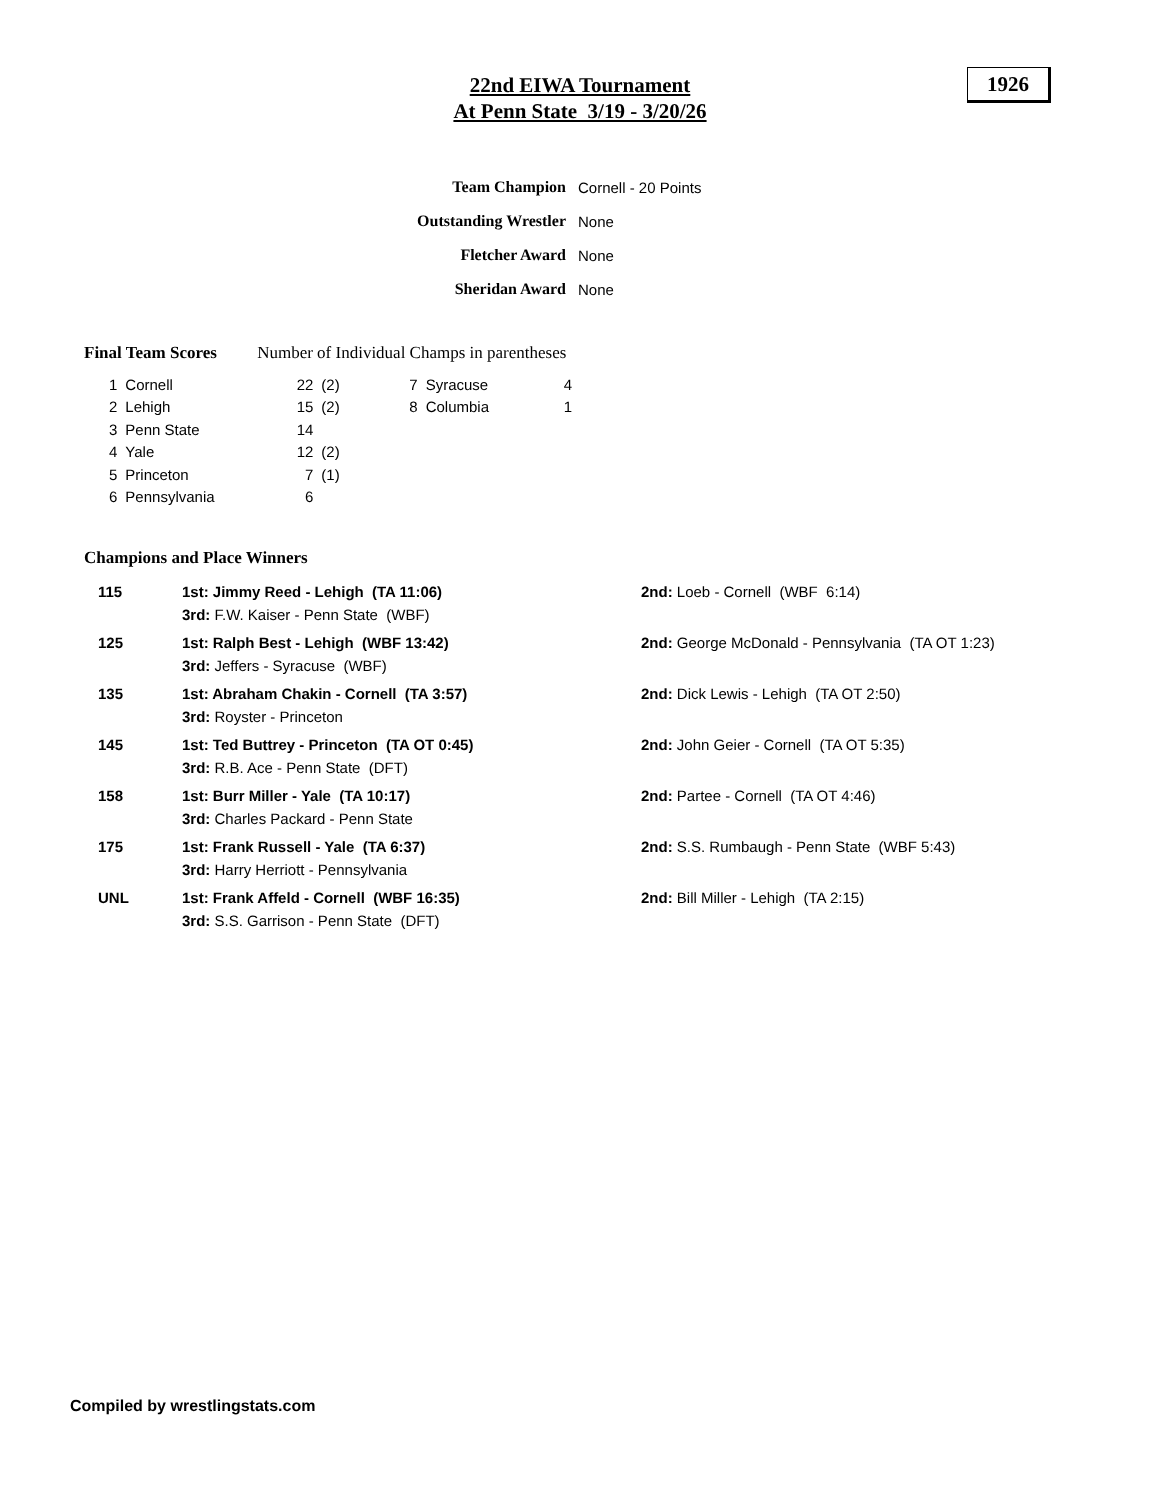22nd EIWA Tournament
At Penn State 3/19 - 3/20/26
1926
| Team Champion | Cornell - 20 Points |
| Outstanding Wrestler | None |
| Fletcher Award | None |
| Sheridan Award | None |
Final Team Scores Number of Individual Champs in parentheses
| 1 | Cornell | 22 | (2) | 7 | Syracuse | 4 |
| 2 | Lehigh | 15 | (2) | 8 | Columbia | 1 |
| 3 | Penn State | 14 | | | | |
| 4 | Yale | 12 | (2) | | | |
| 5 | Princeton | 7 | (1) | | | |
| 6 | Pennsylvania | 6 | | | | |
Champions and Place Winners
| 115 | 1st: Jimmy Reed - Lehigh (TA 11:06) 3rd: F.W. Kaiser - Penn State (WBF) | 2nd: Loeb - Cornell (WBF 6:14) |
| 125 | 1st: Ralph Best - Lehigh (WBF 13:42) 3rd: Jeffers - Syracuse (WBF) | 2nd: George McDonald - Pennsylvania (TA OT 1:23) |
| 135 | 1st: Abraham Chakin - Cornell (TA 3:57) 3rd: Royster - Princeton | 2nd: Dick Lewis - Lehigh (TA OT 2:50) |
| 145 | 1st: Ted Buttrey - Princeton (TA OT 0:45) 3rd: R.B. Ace - Penn State (DFT) | 2nd: John Geier - Cornell (TA OT 5:35) |
| 158 | 1st: Burr Miller - Yale (TA 10:17) 3rd: Charles Packard - Penn State | 2nd: Partee - Cornell (TA OT 4:46) |
| 175 | 1st: Frank Russell - Yale (TA 6:37) 3rd: Harry Herriott - Pennsylvania | 2nd: S.S. Rumbaugh - Penn State (WBF 5:43) |
| UNL | 1st: Frank Affeld - Cornell (WBF 16:35) 3rd: S.S. Garrison - Penn State (DFT) | 2nd: Bill Miller - Lehigh (TA 2:15) |
Compiled by wrestlingstats.com